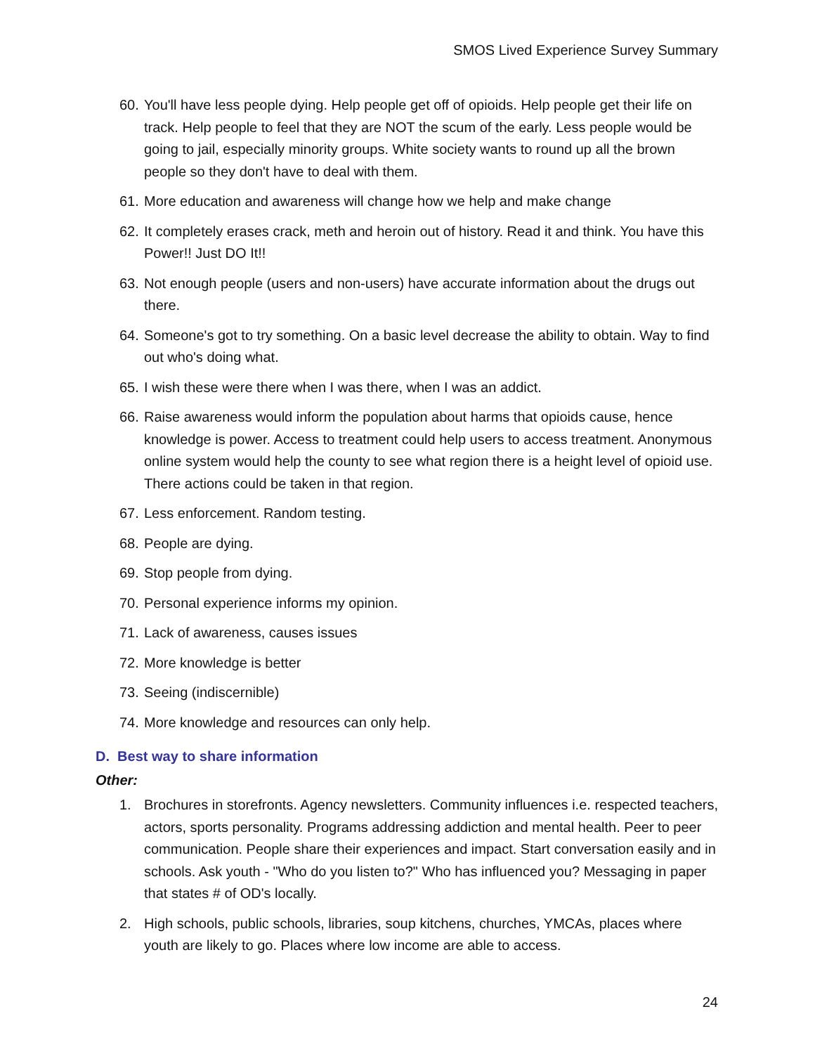SMOS Lived Experience Survey Summary
60. You'll have less people dying. Help people get off of opioids. Help people get their life on track. Help people to feel that they are NOT the scum of the early. Less people would be going to jail, especially minority groups. White society wants to round up all the brown people so they don't have to deal with them.
61. More education and awareness will change how we help and make change
62. It completely erases crack, meth and heroin out of history. Read it and think. You have this Power!! Just DO It!!
63. Not enough people (users and non-users) have accurate information about the drugs out there.
64. Someone's got to try something. On a basic level decrease the ability to obtain. Way to find out who's doing what.
65. I wish these were there when I was there, when I was an addict.
66. Raise awareness would inform the population about harms that opioids cause, hence knowledge is power. Access to treatment could help users to access treatment. Anonymous online system would help the county to see what region there is a height level of opioid use. There actions could be taken in that region.
67. Less enforcement. Random testing.
68. People are dying.
69. Stop people from dying.
70. Personal experience informs my opinion.
71. Lack of awareness, causes issues
72. More knowledge is better
73. Seeing (indiscernible)
74. More knowledge and resources can only help.
D. Best way to share information
Other:
1. Brochures in storefronts. Agency newsletters. Community influences i.e. respected teachers, actors, sports personality. Programs addressing addiction and mental health. Peer to peer communication. People share their experiences and impact. Start conversation easily and in schools. Ask youth - "Who do you listen to?" Who has influenced you? Messaging in paper that states # of OD's locally.
2. High schools, public schools, libraries, soup kitchens, churches, YMCAs, places where youth are likely to go. Places where low income are able to access.
24